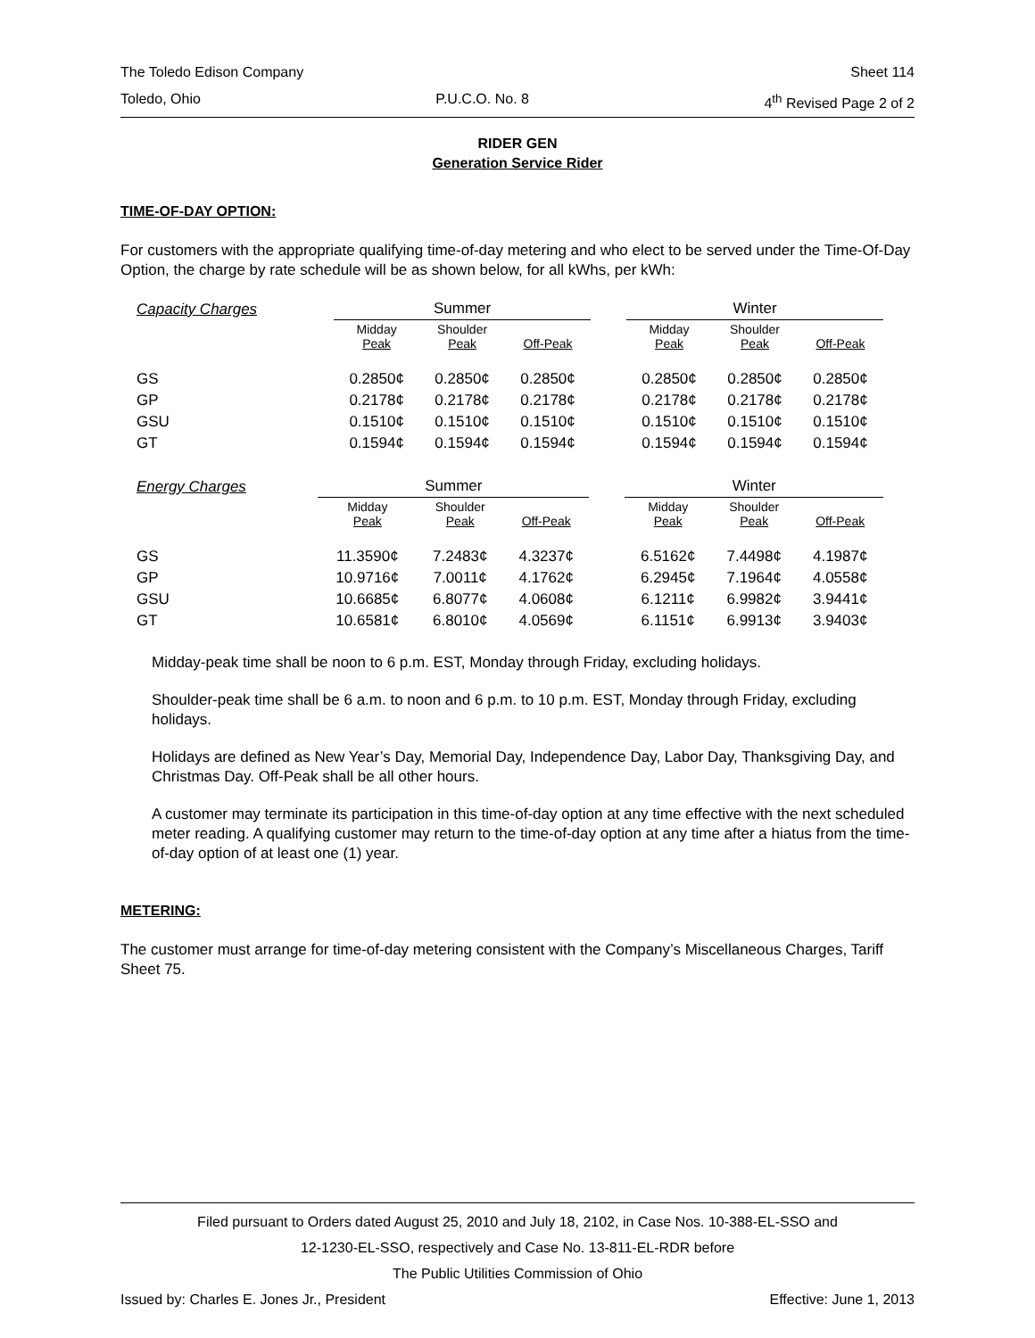The Toledo Edison Company Sheet 114
Toledo, Ohio P.U.C.O. No. 8 4<sup>th</sup> Revised Page 2 of 2
RIDER GEN
Generation Service Rider
TIME-OF-DAY OPTION:
For customers with the appropriate qualifying time-of-day metering and who elect to be served under the Time-Of-Day Option, the charge by rate schedule will be as shown below, for all kWhs, per kWh:
| Capacity Charges | Summer | | | | Winter | | |
| | Midday Peak | Shoulder Peak | Off-Peak | | Midday Peak | Shoulder Peak | Off-Peak |
| GS | 0.2850¢ | 0.2850¢ | 0.2850¢ | | 0.2850¢ | 0.2850¢ | 0.2850¢ |
| GP | 0.2178¢ | 0.2178¢ | 0.2178¢ | | 0.2178¢ | 0.2178¢ | 0.2178¢ |
| GSU | 0.1510¢ | 0.1510¢ | 0.1510¢ | | 0.1510¢ | 0.1510¢ | 0.1510¢ |
| GT | 0.1594¢ | 0.1594¢ | 0.1594¢ | | 0.1594¢ | 0.1594¢ | 0.1594¢ |
| Energy Charges | Summer | | | | Winter | | |
| | Midday Peak | Shoulder Peak | Off-Peak | | Midday Peak | Shoulder Peak | Off-Peak |
| GS | 11.3590¢ | 7.2483¢ | 4.3237¢ | | 6.5162¢ | 7.4498¢ | 4.1987¢ |
| GP | 10.9716¢ | 7.0011¢ | 4.1762¢ | | 6.2945¢ | 7.1964¢ | 4.0558¢ |
| GSU | 10.6685¢ | 6.8077¢ | 4.0608¢ | | 6.1211¢ | 6.9982¢ | 3.9441¢ |
| GT | 10.6581¢ | 6.8010¢ | 4.0569¢ | | 6.1151¢ | 6.9913¢ | 3.9403¢ |
Midday-peak time shall be noon to 6 p.m. EST, Monday through Friday, excluding holidays.
Shoulder-peak time shall be 6 a.m. to noon and 6 p.m. to 10 p.m. EST, Monday through Friday, excluding holidays.
Holidays are defined as New Year’s Day, Memorial Day, Independence Day, Labor Day, Thanksgiving Day, and Christmas Day. Off-Peak shall be all other hours.
A customer may terminate its participation in this time-of-day option at any time effective with the next scheduled meter reading. A qualifying customer may return to the time-of-day option at any time after a hiatus from the time-of-day option of at least one (1) year.
METERING:
The customer must arrange for time-of-day metering consistent with the Company’s Miscellaneous Charges, Tariff Sheet 75.
Filed pursuant to Orders dated August 25, 2010 and July 18, 2102, in Case Nos. 10-388-EL-SSO and
12-1230-EL-SSO, respectively and Case No. 13-811-EL-RDR before
The Public Utilities Commission of Ohio
Issued by: Charles E. Jones Jr., President Effective: June 1, 2013